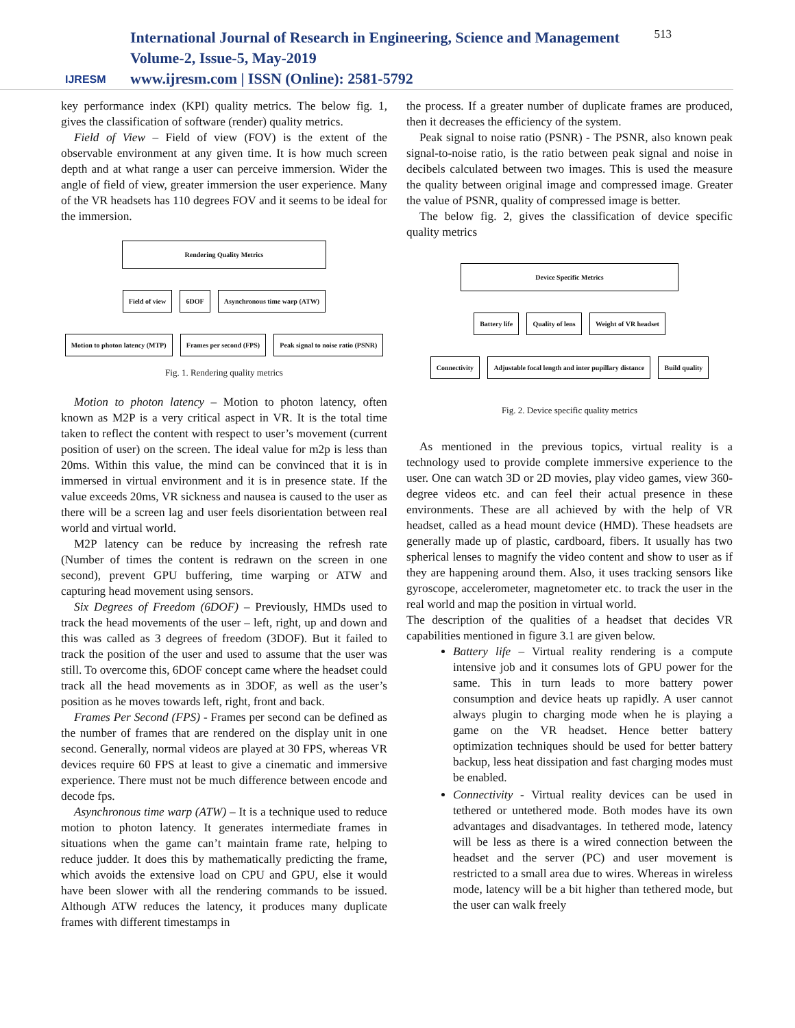IJRESM
International Journal of Research in Engineering, Science and Management
Volume-2, Issue-5, May-2019
www.ijresm.com | ISSN (Online): 2581-5792
513
key performance index (KPI) quality metrics. The below fig. 1, gives the classification of software (render) quality metrics.
Field of View – Field of view (FOV) is the extent of the observable environment at any given time. It is how much screen depth and at what range a user can perceive immersion. Wider the angle of field of view, greater immersion the user experience. Many of the VR headsets has 110 degrees FOV and it seems to be ideal for the immersion.
Rendering Quality Metrics
Field of view 6DOF Asynchronous time warp (ATW)
Motion to photon latency (MTP) Frames per second (FPS) Peak signal to noise ratio (PSNR)
Fig. 1. Rendering quality metrics
Motion to photon latency – Motion to photon latency, often known as M2P is a very critical aspect in VR. It is the total time taken to reflect the content with respect to user’s movement (current position of user) on the screen. The ideal value for m2p is less than 20ms. Within this value, the mind can be convinced that it is in immersed in virtual environment and it is in presence state. If the value exceeds 20ms, VR sickness and nausea is caused to the user as there will be a screen lag and user feels disorientation between real world and virtual world.
M2P latency can be reduce by increasing the refresh rate (Number of times the content is redrawn on the screen in one second), prevent GPU buffering, time warping or ATW and capturing head movement using sensors.
Six Degrees of Freedom (6DOF) – Previously, HMDs used to track the head movements of the user – left, right, up and down and this was called as 3 degrees of freedom (3DOF). But it failed to track the position of the user and used to assume that the user was still. To overcome this, 6DOF concept came where the headset could track all the head movements as in 3DOF, as well as the user’s position as he moves towards left, right, front and back.
Frames Per Second (FPS) - Frames per second can be defined as the number of frames that are rendered on the display unit in one second. Generally, normal videos are played at 30 FPS, whereas VR devices require 60 FPS at least to give a cinematic and immersive experience. There must not be much difference between encode and decode fps.
Asynchronous time warp (ATW) – It is a technique used to reduce motion to photon latency. It generates intermediate frames in situations when the game can’t maintain frame rate, helping to reduce judder. It does this by mathematically predicting the frame, which avoids the extensive load on CPU and GPU, else it would have been slower with all the rendering commands to be issued. Although ATW reduces the latency, it produces many duplicate frames with different timestamps in
the process. If a greater number of duplicate frames are produced, then it decreases the efficiency of the system.
Peak signal to noise ratio (PSNR) - The PSNR, also known peak signal-to-noise ratio, is the ratio between peak signal and noise in decibels calculated between two images. This is used the measure the quality between original image and compressed image. Greater the value of PSNR, quality of compressed image is better.
The below fig. 2, gives the classification of device specific quality metrics
Device Specific Metrics
Battery life Quality of lens Weight of VR headset
Connectivity Adjustable focal length and inter pupillary distance Build quality
Fig. 2. Device specific quality metrics
As mentioned in the previous topics, virtual reality is a technology used to provide complete immersive experience to the user. One can watch 3D or 2D movies, play video games, view 360-degree videos etc. and can feel their actual presence in these environments. These are all achieved by with the help of VR headset, called as a head mount device (HMD). These headsets are generally made up of plastic, cardboard, fibers. It usually has two spherical lenses to magnify the video content and show to user as if they are happening around them. Also, it uses tracking sensors like gyroscope, accelerometer, magnetometer etc. to track the user in the real world and map the position in virtual world.
The description of the qualities of a headset that decides VR capabilities mentioned in figure 3.1 are given below.
Battery life – Virtual reality rendering is a compute intensive job and it consumes lots of GPU power for the same. This in turn leads to more battery power consumption and device heats up rapidly. A user cannot always plugin to charging mode when he is playing a game on the VR headset. Hence better battery optimization techniques should be used for better battery backup, less heat dissipation and fast charging modes must be enabled.
Connectivity - Virtual reality devices can be used in tethered or untethered mode. Both modes have its own advantages and disadvantages. In tethered mode, latency will be less as there is a wired connection between the headset and the server (PC) and user movement is restricted to a small area due to wires. Whereas in wireless mode, latency will be a bit higher than tethered mode, but the user can walk freely